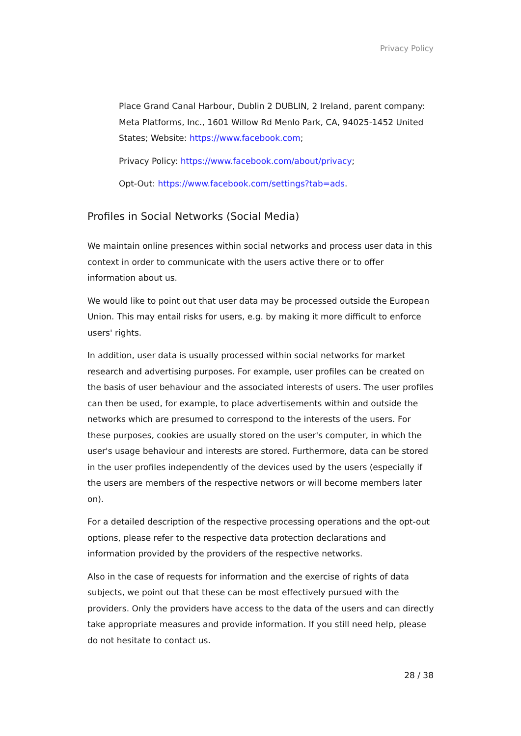Privacy Policy
Place Grand Canal Harbour, Dublin 2 DUBLIN, 2 Ireland, parent company: Meta Platforms, Inc., 1601 Willow Rd Menlo Park, CA, 94025-1452 United States; Website: https://www.facebook.com;
Privacy Policy: https://www.facebook.com/about/privacy;
Opt-Out: https://www.facebook.com/settings?tab=ads.
Profiles in Social Networks (Social Media)
We maintain online presences within social networks and process user data in this context in order to communicate with the users active there or to offer information about us.
We would like to point out that user data may be processed outside the European Union. This may entail risks for users, e.g. by making it more difficult to enforce users' rights.
In addition, user data is usually processed within social networks for market research and advertising purposes. For example, user profiles can be created on the basis of user behaviour and the associated interests of users. The user profiles can then be used, for example, to place advertisements within and outside the networks which are presumed to correspond to the interests of the users. For these purposes, cookies are usually stored on the user's computer, in which the user's usage behaviour and interests are stored. Furthermore, data can be stored in the user profiles independently of the devices used by the users (especially if the users are members of the respective networs or will become members later on).
For a detailed description of the respective processing operations and the opt-out options, please refer to the respective data protection declarations and information provided by the providers of the respective networks.
Also in the case of requests for information and the exercise of rights of data subjects, we point out that these can be most effectively pursued with the providers. Only the providers have access to the data of the users and can directly take appropriate measures and provide information. If you still need help, please do not hesitate to contact us.
28 / 38